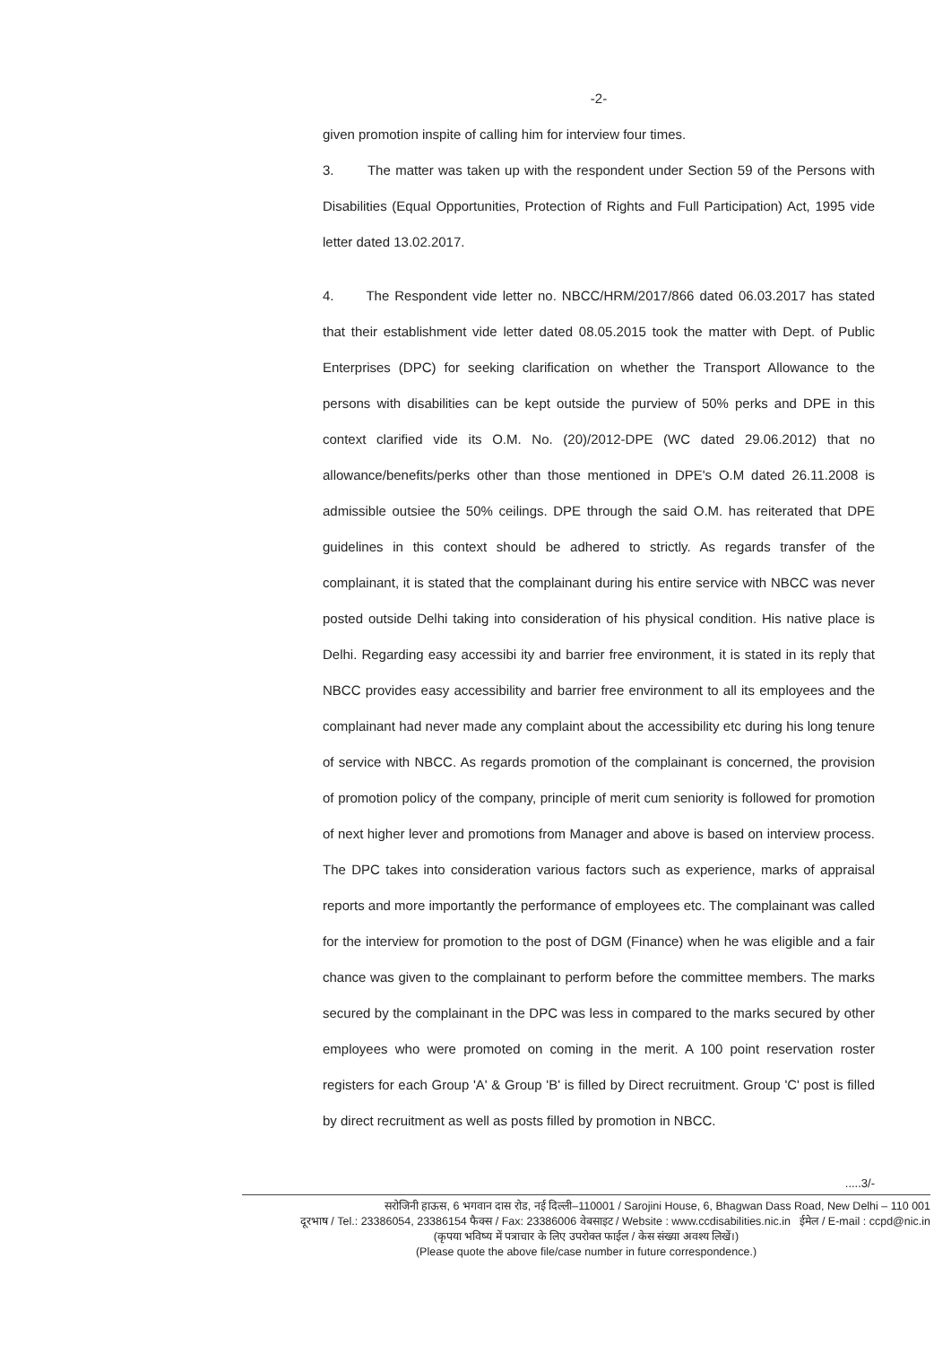-2-
given promotion inspite of calling him for interview four times.
3. The matter was taken up with the respondent under Section 59 of the Persons with Disabilities (Equal Opportunities, Protection of Rights and Full Participation) Act, 1995 vide letter dated 13.02.2017.
4. The Respondent vide letter no. NBCC/HRM/2017/866 dated 06.03.2017 has stated that their establishment vide letter dated 08.05.2015 took the matter with Dept. of Public Enterprises (DPC) for seeking clarification on whether the Transport Allowance to the persons with disabilities can be kept outside the purview of 50% perks and DPE in this context clarified vide its O.M. No. (20)/2012-DPE (WC dated 29.06.2012) that no allowance/benefits/perks other than those mentioned in DPE's O.M dated 26.11.2008 is admissible outsiee the 50% ceilings. DPE through the said O.M. has reiterated that DPE guidelines in this context should be adhered to strictly. As regards transfer of the complainant, it is stated that the complainant during his entire service with NBCC was never posted outside Delhi taking into consideration of his physical condition. His native place is Delhi. Regarding easy accessibi ity and barrier free environment, it is stated in its reply that NBCC provides easy accessibility and barrier free environment to all its employees and the complainant had never made any complaint about the accessibility etc during his long tenure of service with NBCC. As regards promotion of the complainant is concerned, the provision of promotion policy of the company, principle of merit cum seniority is followed for promotion of next higher lever and promotions from Manager and above is based on interview process. The DPC takes into consideration various factors such as experience, marks of appraisal reports and more importantly the performance of employees etc. The complainant was called for the interview for promotion to the post of DGM (Finance) when he was eligible and a fair chance was given to the complainant to perform before the committee members. The marks secured by the complainant in the DPC was less in compared to the marks secured by other employees who were promoted on coming in the merit. A 100 point reservation roster registers for each Group 'A' & Group 'B' is filled by Direct recruitment. Group 'C' post is filled by direct recruitment as well as posts filled by promotion in NBCC.
.....3/-
सरोजिनी हाऊस, 6 भगवान दास रोड, नई दिल्ली–110001 / Sarojini House, 6, Bhagwan Dass Road, New Delhi – 110 001
दूरभाष / Tel.: 23386054, 23386154 फैक्स / Fax: 23386006 वेबसाइट / Website : www.ccdisabilities.nic.in ईमेल / E-mail : ccpd@nic.in
(कृपया भविष्य में पत्राचार के लिए उपरोक्त फाईल / केस संख्या अवश्य लिखें।)
(Please quote the above file/case number in future correspondence.)